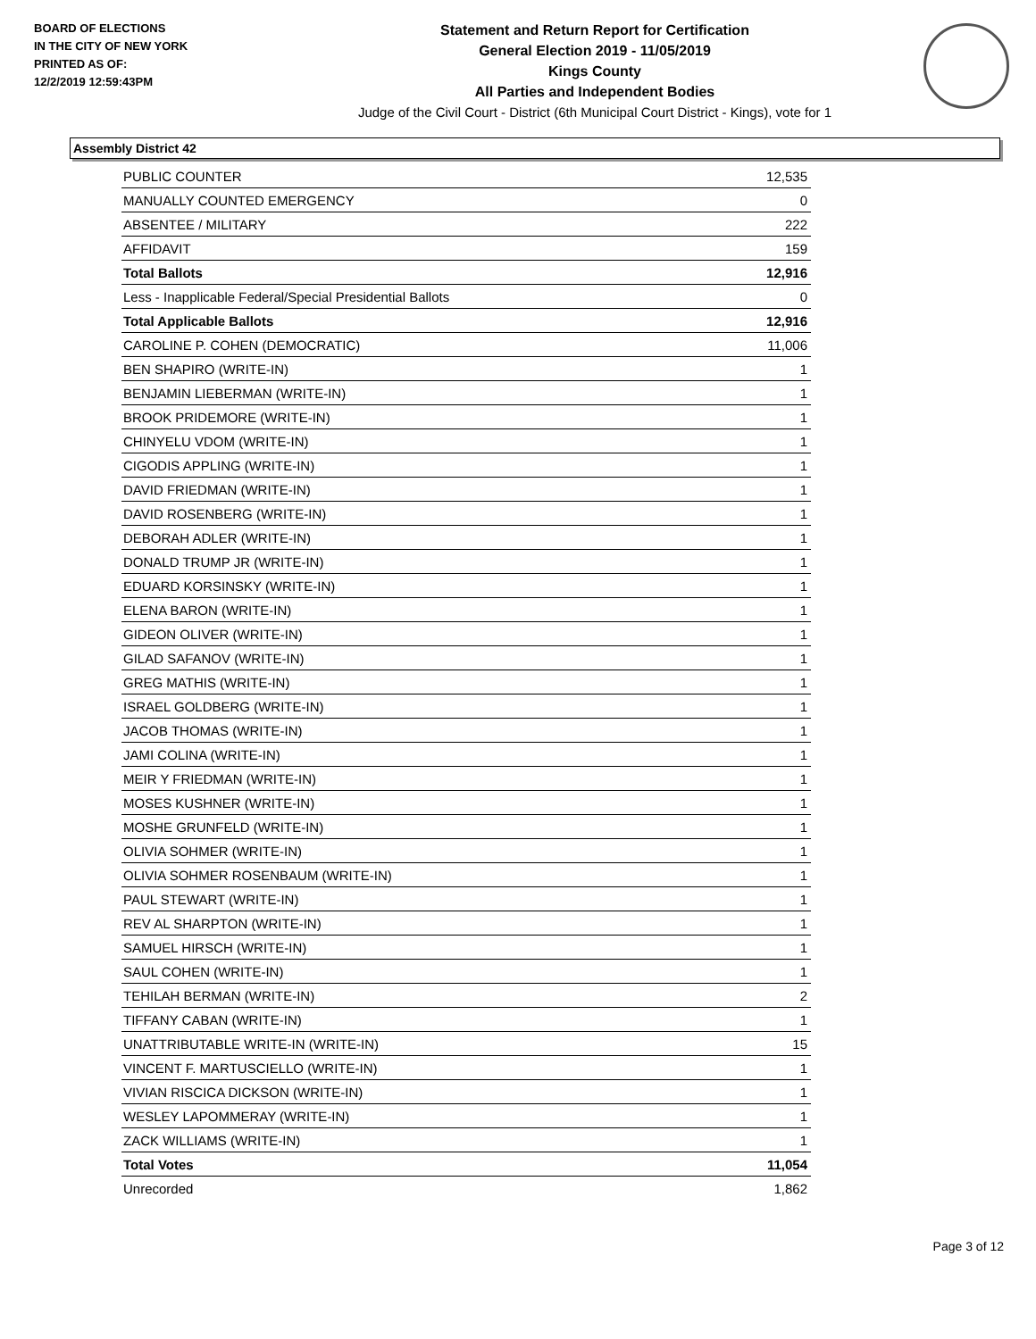BOARD OF ELECTIONS
IN THE CITY OF NEW YORK
PRINTED AS OF:
12/2/2019 12:59:43PM
Statement and Return Report for Certification
General Election 2019 - 11/05/2019
Kings County
All Parties and Independent Bodies
Judge of the Civil Court - District (6th Municipal Court District - Kings), vote for 1
Assembly District 42
| PUBLIC COUNTER | 12,535 |
| MANUALLY COUNTED EMERGENCY | 0 |
| ABSENTEE / MILITARY | 222 |
| AFFIDAVIT | 159 |
| Total Ballots | 12,916 |
| Less - Inapplicable Federal/Special Presidential Ballots | 0 |
| Total Applicable Ballots | 12,916 |
| CAROLINE P. COHEN (DEMOCRATIC) | 11,006 |
| BEN SHAPIRO (WRITE-IN) | 1 |
| BENJAMIN LIEBERMAN (WRITE-IN) | 1 |
| BROOK PRIDEMORE (WRITE-IN) | 1 |
| CHINYELU VDOM (WRITE-IN) | 1 |
| CIGODIS APPLING (WRITE-IN) | 1 |
| DAVID FRIEDMAN (WRITE-IN) | 1 |
| DAVID ROSENBERG (WRITE-IN) | 1 |
| DEBORAH ADLER (WRITE-IN) | 1 |
| DONALD TRUMP JR (WRITE-IN) | 1 |
| EDUARD KORSINSKY (WRITE-IN) | 1 |
| ELENA BARON (WRITE-IN) | 1 |
| GIDEON OLIVER (WRITE-IN) | 1 |
| GILAD SAFANOV (WRITE-IN) | 1 |
| GREG MATHIS (WRITE-IN) | 1 |
| ISRAEL GOLDBERG (WRITE-IN) | 1 |
| JACOB THOMAS (WRITE-IN) | 1 |
| JAMI COLINA (WRITE-IN) | 1 |
| MEIR Y FRIEDMAN (WRITE-IN) | 1 |
| MOSES KUSHNER (WRITE-IN) | 1 |
| MOSHE GRUNFELD (WRITE-IN) | 1 |
| OLIVIA SOHMER (WRITE-IN) | 1 |
| OLIVIA SOHMER ROSENBAUM (WRITE-IN) | 1 |
| PAUL STEWART (WRITE-IN) | 1 |
| REV AL SHARPTON (WRITE-IN) | 1 |
| SAMUEL HIRSCH (WRITE-IN) | 1 |
| SAUL COHEN (WRITE-IN) | 1 |
| TEHILAH BERMAN (WRITE-IN) | 2 |
| TIFFANY CABAN (WRITE-IN) | 1 |
| UNATTRIBUTABLE WRITE-IN (WRITE-IN) | 15 |
| VINCENT F. MARTUSCIELLO (WRITE-IN) | 1 |
| VIVIAN RISCICA DICKSON (WRITE-IN) | 1 |
| WESLEY LAPOMMERAY (WRITE-IN) | 1 |
| ZACK WILLIAMS (WRITE-IN) | 1 |
| Total Votes | 11,054 |
| Unrecorded | 1,862 |
Page 3 of 12